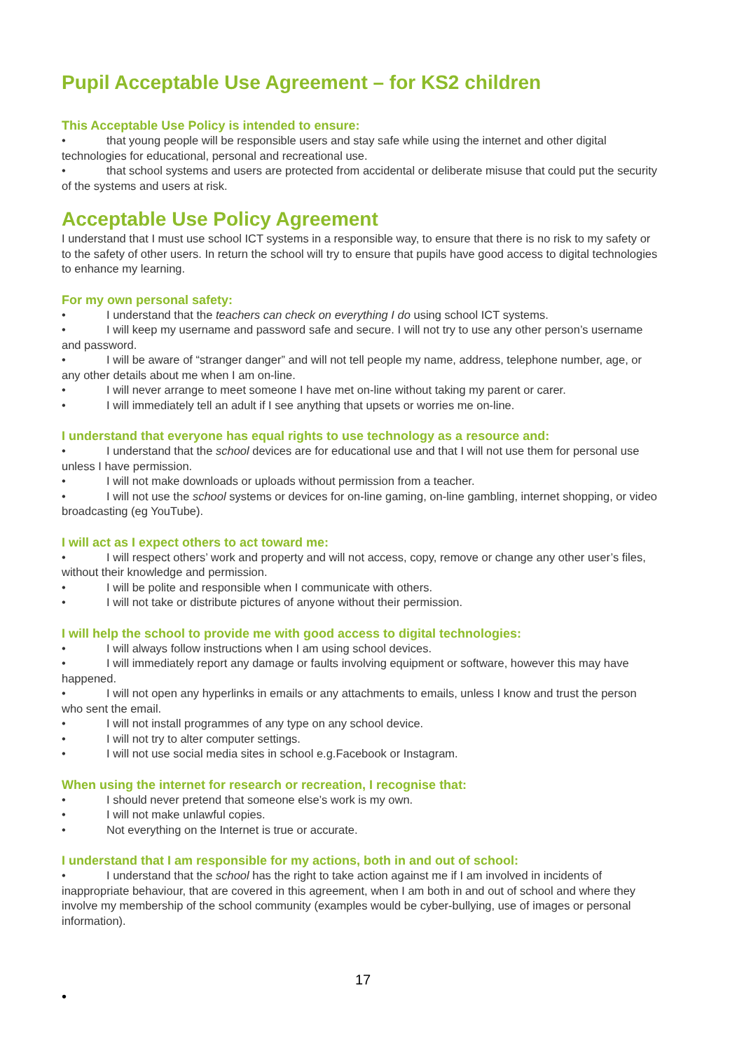Pupil Acceptable Use Agreement – for KS2 children
This Acceptable Use Policy is intended to ensure:
• that young people will be responsible users and stay safe while using the internet and other digital technologies for educational, personal and recreational use.
• that school systems and users are protected from accidental or deliberate misuse that could put the security of the systems and users at risk.
Acceptable Use Policy Agreement
I understand that I must use school ICT systems in a responsible way, to ensure that there is no risk to my safety or to the safety of other users. In return the school will try to ensure that pupils have good access to digital technologies to enhance my learning.
For my own personal safety:
• I understand that the teachers can check on everything I do using school ICT systems.
• I will keep my username and password safe and secure. I will not try to use any other person’s username and password.
• I will be aware of “stranger danger” and will not tell people my name, address, telephone number, age, or any other details about me when I am on-line.
• I will never arrange to meet someone I have met on-line without taking my parent or carer.
• I will immediately tell an adult if I see anything that upsets or worries me on-line.
I understand that everyone has equal rights to use technology as a resource and:
• I understand that the school devices are for educational use and that I will not use them for personal use unless I have permission.
• I will not make downloads or uploads without permission from a teacher.
• I will not use the school systems or devices for on-line gaming, on-line gambling, internet shopping, or video broadcasting (eg YouTube).
I will act as I expect others to act toward me:
• I will respect others’ work and property and will not access, copy, remove or change any other user’s files, without their knowledge and permission.
• I will be polite and responsible when I communicate with others.
• I will not take or distribute pictures of anyone without their permission.
I will help the school to provide me with good access to digital technologies:
• I will always follow instructions when I am using school devices.
• I will immediately report any damage or faults involving equipment or software, however this may have happened.
• I will not open any hyperlinks in emails or any attachments to emails, unless I know and trust the person who sent the email.
• I will not install programmes of any type on any school device.
• I will not try to alter computer settings.
• I will not use social media sites in school e.g.Facebook or Instagram.
When using the internet for research or recreation, I recognise that:
• I should never pretend that someone else’s work is my own.
• I will not make unlawful copies.
• Not everything on the Internet is true or accurate.
I understand that I am responsible for my actions, both in and out of school:
• I understand that the school has the right to take action against me if I am involved in incidents of inappropriate behaviour, that are covered in this agreement, when I am both in and out of school and where they involve my membership of the school community (examples would be cyber-bullying, use of images or personal information).
17
•